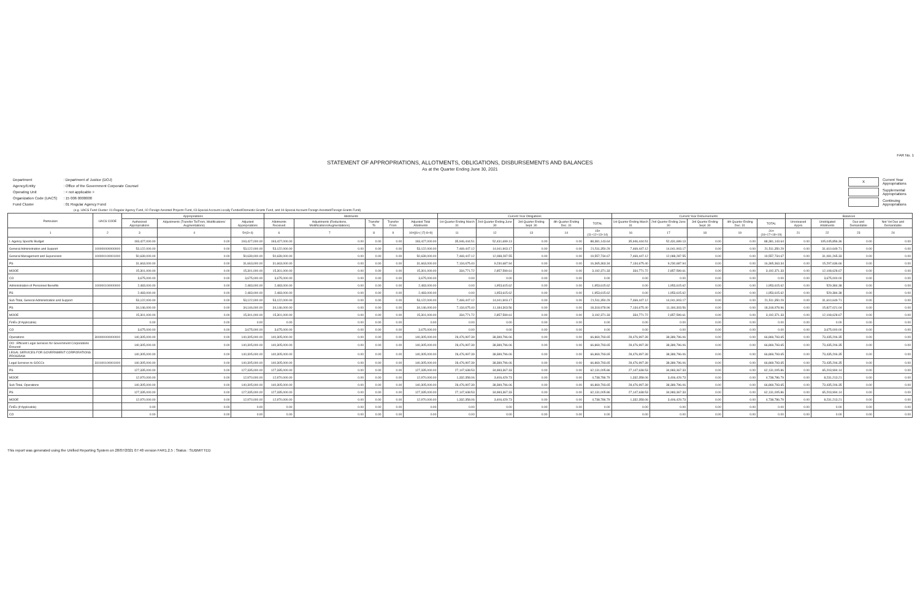FAR No. 1
STATEMENT OF APPROPRIATIONS, ALLOTMENTS, OBLIGATIONS, DISBURSEMENTS AND BALANCES
As at the Quarter Ending June 30, 2021
| Department | : Department of Justice (DOJ) |
| Agency/Entity | : Office of the Government Corporate Counsel |
| Operating Unit | : < not applicable > |
| Organization Code (UACS) | : 15 006 0000000 |
| Fund Cluster | : 01 Regular Agency Fund |
| X | Current Year Appropriations |
| | Supplemental Appropriations |
| | Continuing Appropriations |
(e.g. UACS Fund Cluster: 01-Regular Agency Fund, 02-Foreign Assisted Projects Fund, 03-Special Account-Locally Funded/Domestic Grants Fund, and 04-Special Account-Foreign Assisted/Foreign Grants Fund)
| Particulars | UACS CODE | Appropriations | | | Allotments | | | | | Current Year Obligations | | | | | Current Year Disbursements | | | | | Balances | | | |
| --- | --- | --- | --- | --- | --- | --- | --- | --- | --- | --- | --- | --- | --- | --- | --- | --- | --- | --- | --- | --- | --- | --- | --- |
| | | Authorized Appropriations | Adjustments (Transfer To/From, Modifications/ Augmentations) | Adjusted Appropriations | Allotments Received | Adjustments (Reductions, Modifications/Augmentations) | Transfer To | Transfer From | Adjusted Total Allotments | 1st Quarter Ending March 31 | 2nd Quarter Ending June 30 | 3rd Quarter Ending Sept. 30 | 4th Quarter Ending Dec. 31 | TOTAL | 1st Quarter Ending March 31 | 2nd Quarter Ending June 30 | 3rd Quarter Ending Sept. 30 | 4th Quarter Ending Dec. 31 | TOTAL | Unreleased Appro | Unobligated Allotments | Due and Demandable | Not Yet Due and Demandable |
| 1 | 2 | 3 | 4 | 5=(3+4) | 6 | 7 | 8 | 9 | 10=[{6+(-)7}-8+9] | 11 | 12 | 13 | 14 | 15=(11+12+13+14) | 16 | 17 | 18 | 19 | 20=(16+17+18+19) | 21 | 22 | 23 | 24 |
| I. Agency Specific Budget | | 193,427,000.00 | 0.00 | 193,427,000.00 | 193,427,000.00 | 0.00 | 0.00 | 0.00 | 193,427,000.00 | 35,946,444.51 | 52,431,699.13 | 0.00 | 0.00 | 88,381,143.64 | 35,946,444.51 | 52,431,699.13 | 0.00 | 0.00 | 88,381,143.64 | 0.00 | 105,045,856.36 | 0.00 | 0.00 |
| General Administration and Support | 100000000000000 | 53,122,000.00 | 0.00 | 53,122,000.00 | 53,122,000.00 | 0.00 | 0.00 | 0.00 | 53,122,000.00 | 7,469,447.12 | 14,041,903.17 | 0.00 | 0.00 | 21,511,350.29 | 7,469,447.12 | 14,041,903.17 | 0.00 | 0.00 | 21,511,350.29 | 0.00 | 31,610,649.71 | 0.00 | 0.00 |
| General Management and Supervision | 100000100001000 | 50,639,000.00 | 0.00 | 50,639,000.00 | 50,639,000.00 | 0.00 | 0.00 | 0.00 | 50,639,000.00 | 7,469,447.12 | 12,088,287.55 | 0.00 | 0.00 | 19,557,734.67 | 7,469,447.12 | 12,088,287.55 | 0.00 | 0.00 | 19,557,734.67 | 0.00 | 31,081,265.33 | 0.00 | 0.00 |
| PS | | 31,663,000.00 | 0.00 | 31,663,000.00 | 31,663,000.00 | 0.00 | 0.00 | 0.00 | 31,663,000.00 | 7,134,675.40 | 9,230,687.94 | 0.00 | 0.00 | 16,365,363.34 | 7,134,675.40 | 9,230,687.94 | 0.00 | 0.00 | 16,365,363.34 | 0.00 | 15,297,636.66 | 0.00 | 0.00 |
| MOOE | | 15,301,000.00 | 0.00 | 15,301,000.00 | 15,301,000.00 | 0.00 | 0.00 | 0.00 | 15,301,000.00 | 334,771.72 | 2,857,599.61 | 0.00 | 0.00 | 3,192,371.33 | 334,771.72 | 2,857,599.61 | 0.00 | 0.00 | 3,192,371.33 | 0.00 | 12,108,628.67 | 0.00 | 0.00 |
| CO | | 3,675,000.00 | 0.00 | 3,675,000.00 | 3,675,000.00 | 0.00 | 0.00 | 0.00 | 3,675,000.00 | 0.00 | 0.00 | 0.00 | 0.00 | 0.00 | 0.00 | 0.00 | 0.00 | 0.00 | 0.00 | 0.00 | 3,675,000.00 | 0.00 | 0.00 |
| Administration of Personnel Benefits | 100000100000000 | 2,483,000.00 | 0.00 | 2,483,000.00 | 2,483,000.00 | 0.00 | 0.00 | 0.00 | 2,483,000.00 | 0.00 | 1,953,615.62 | 0.00 | 0.00 | 1,953,615.62 | 0.00 | 1,953,615.62 | 0.00 | 0.00 | 1,953,615.62 | 0.00 | 529,384.38 | 0.00 | 0.00 |
| PS | | 2,483,000.00 | 0.00 | 2,483,000.00 | 2,483,000.00 | 0.00 | 0.00 | 0.00 | 2,483,000.00 | 0.00 | 1,953,615.62 | 0.00 | 0.00 | 1,953,615.62 | 0.00 | 1,953,615.62 | 0.00 | 0.00 | 1,953,615.62 | 0.00 | 529,384.38 | 0.00 | 0.00 |
| Sub-Total, General Administration and Support | | 53,122,000.00 | 0.00 | 53,122,000.00 | 53,122,000.00 | 0.00 | 0.00 | 0.00 | 53,122,000.00 | 7,469,447.12 | 14,041,903.17 | 0.00 | 0.00 | 21,511,350.29 | 7,469,447.12 | 14,041,903.17 | 0.00 | 0.00 | 21,511,350.29 | 0.00 | 31,610,649.71 | 0.00 | 0.00 |
| PS | | 34,146,000.00 | 0.00 | 34,146,000.00 | 34,146,000.00 | 0.00 | 0.00 | 0.00 | 34,146,000.00 | 7,134,675.40 | 11,184,303.56 | 0.00 | 0.00 | 18,318,978.96 | 7,134,675.40 | 11,184,303.56 | 0.00 | 0.00 | 18,318,978.96 | 0.00 | 15,827,021.04 | 0.00 | 0.00 |
| MOOE | | 15,301,000.00 | 0.00 | 15,301,000.00 | 15,301,000.00 | 0.00 | 0.00 | 0.00 | 15,301,000.00 | 334,771.72 | 2,857,599.61 | 0.00 | 0.00 | 3,192,371.33 | 334,771.72 | 2,857,599.61 | 0.00 | 0.00 | 3,192,371.33 | 0.00 | 12,108,628.67 | 0.00 | 0.00 |
| FinEx (if Applicable) | | 0.00 | 0.00 | 0.00 | 0.00 | 0.00 | 0.00 | 0.00 | 0.00 | 0.00 | 0.00 | 0.00 | 0.00 | 0.00 | 0.00 | 0.00 | 0.00 | 0.00 | 0.00 | 0.00 | 0.00 | 0.00 | 0.00 |
| CO | | 3,675,000.00 | 0.00 | 3,675,000.00 | 3,675,000.00 | 0.00 | 0.00 | 0.00 | 3,675,000.00 | 0.00 | 0.00 | 0.00 | 0.00 | 0.00 | 0.00 | 0.00 | 0.00 | 0.00 | 0.00 | 0.00 | 3,675,000.00 | 0.00 | 0.00 |
| Operations | 300000000000000 | 140,305,000.00 | 0.00 | 140,305,000.00 | 140,305,000.00 | 0.00 | 0.00 | 0.00 | 140,305,000.00 | 28,476,997.39 | 38,389,796.06 | 0.00 | 0.00 | 66,869,793.65 | 28,476,997.39 | 38,389,796.06 | 0.00 | 0.00 | 66,869,793.65 | 0.00 | 73,435,206.35 | 0.00 | 0.00 |
| OO : Efficient Legal Services for Government Corporations Ensured | | 140,305,000.00 | 0.00 | 140,305,000.00 | 140,305,000.00 | 0.00 | 0.00 | 0.00 | 140,305,000.00 | 28,476,997.39 | 38,389,796.06 | 0.00 | 0.00 | 66,869,793.65 | 28,476,997.39 | 38,389,796.06 | 0.00 | 0.00 | 66,869,793.65 | 0.00 | 73,435,206.35 | 0.00 | 0.00 |
| LEGAL SERVICES FOR GOVERNMENT CORPORATIONS PROGRAM | | 140,305,000.00 | 0.00 | 140,305,000.00 | 140,305,000.00 | 0.00 | 0.00 | 0.00 | 140,305,000.00 | 28,476,997.39 | 38,389,796.06 | 0.00 | 0.00 | 66,869,793.65 | 28,476,997.39 | 38,389,796.06 | 0.00 | 0.00 | 66,869,793.65 | 0.00 | 73,435,206.35 | 0.00 | 0.00 |
| Legal Services to GOCCs | 310100100001000 | 140,305,000.00 | 0.00 | 140,305,000.00 | 140,305,000.00 | 0.00 | 0.00 | 0.00 | 140,305,000.00 | 28,476,997.39 | 38,389,796.06 | 0.00 | 0.00 | 66,869,793.65 | 28,476,997.39 | 38,389,796.06 | 0.00 | 0.00 | 66,869,793.65 | 0.00 | 73,435,206.35 | 0.00 | 0.00 |
| PS | | 127,335,000.00 | 0.00 | 127,335,000.00 | 127,335,000.00 | 0.00 | 0.00 | 0.00 | 127,335,000.00 | 27,147,638.53 | 34,983,367.33 | 0.00 | 0.00 | 62,131,005.86 | 27,147,638.53 | 34,983,367.33 | 0.00 | 0.00 | 62,131,005.86 | 0.00 | 65,203,994.14 | 0.00 | 0.00 |
| MOOE | | 12,970,000.00 | 0.00 | 12,970,000.00 | 12,970,000.00 | 0.00 | 0.00 | 0.00 | 12,970,000.00 | 1,332,358.06 | 3,406,429.73 | 0.00 | 0.00 | 4,738,786.79 | 1,332,358.06 | 3,406,429.73 | 0.00 | 0.00 | 4,738,786.79 | 0.00 | 8,231,213.21 | 0.00 | 0.00 |
| Sub-Total, Operations | | 140,305,000.00 | 0.00 | 140,305,000.00 | 140,305,000.00 | 0.00 | 0.00 | 0.00 | 140,305,000.00 | 28,476,997.39 | 38,389,796.06 | 0.00 | 0.00 | 66,869,793.65 | 28,476,997.39 | 38,389,796.06 | 0.00 | 0.00 | 66,869,793.65 | 0.00 | 73,435,206.35 | 0.00 | 0.00 |
| PS | | 127,335,000.00 | 0.00 | 127,335,000.00 | 127,335,000.00 | 0.00 | 0.00 | 0.00 | 127,335,000.00 | 27,147,638.53 | 34,983,367.33 | 0.00 | 0.00 | 62,131,005.86 | 27,147,638.53 | 34,983,367.33 | 0.00 | 0.00 | 62,131,005.86 | 0.00 | 65,203,994.14 | 0.00 | 0.00 |
| MOOE | | 12,970,000.00 | 0.00 | 12,970,000.00 | 12,970,000.00 | 0.00 | 0.00 | 0.00 | 12,970,000.00 | 1,332,358.06 | 3,406,429.73 | 0.00 | 0.00 | 4,738,786.79 | 1,332,358.06 | 3,406,429.73 | 0.00 | 0.00 | 4,738,786.79 | 0.00 | 8,231,213.21 | 0.00 | 0.00 |
| FinEx (if Applicable) | | 0.00 | 0.00 | 0.00 | 0.00 | 0.00 | 0.00 | 0.00 | 0.00 | 0.00 | 0.00 | 0.00 | 0.00 | 0.00 | 0.00 | 0.00 | 0.00 | 0.00 | 0.00 | 0.00 | 0.00 | 0.00 | 0.00 |
| CO | | 0.00 | 0.00 | 0.00 | 0.00 | 0.00 | 0.00 | 0.00 | 0.00 | 0.00 | 0.00 | 0.00 | 0.00 | 0.00 | 0.00 | 0.00 | 0.00 | 0.00 | 0.00 | 0.00 | 0.00 | 0.00 | 0.00 |
This report was generated using the Unified Reporting System on 28/07/2021 07:48 version FAR1.2.5 ; Status : SUBMITTED